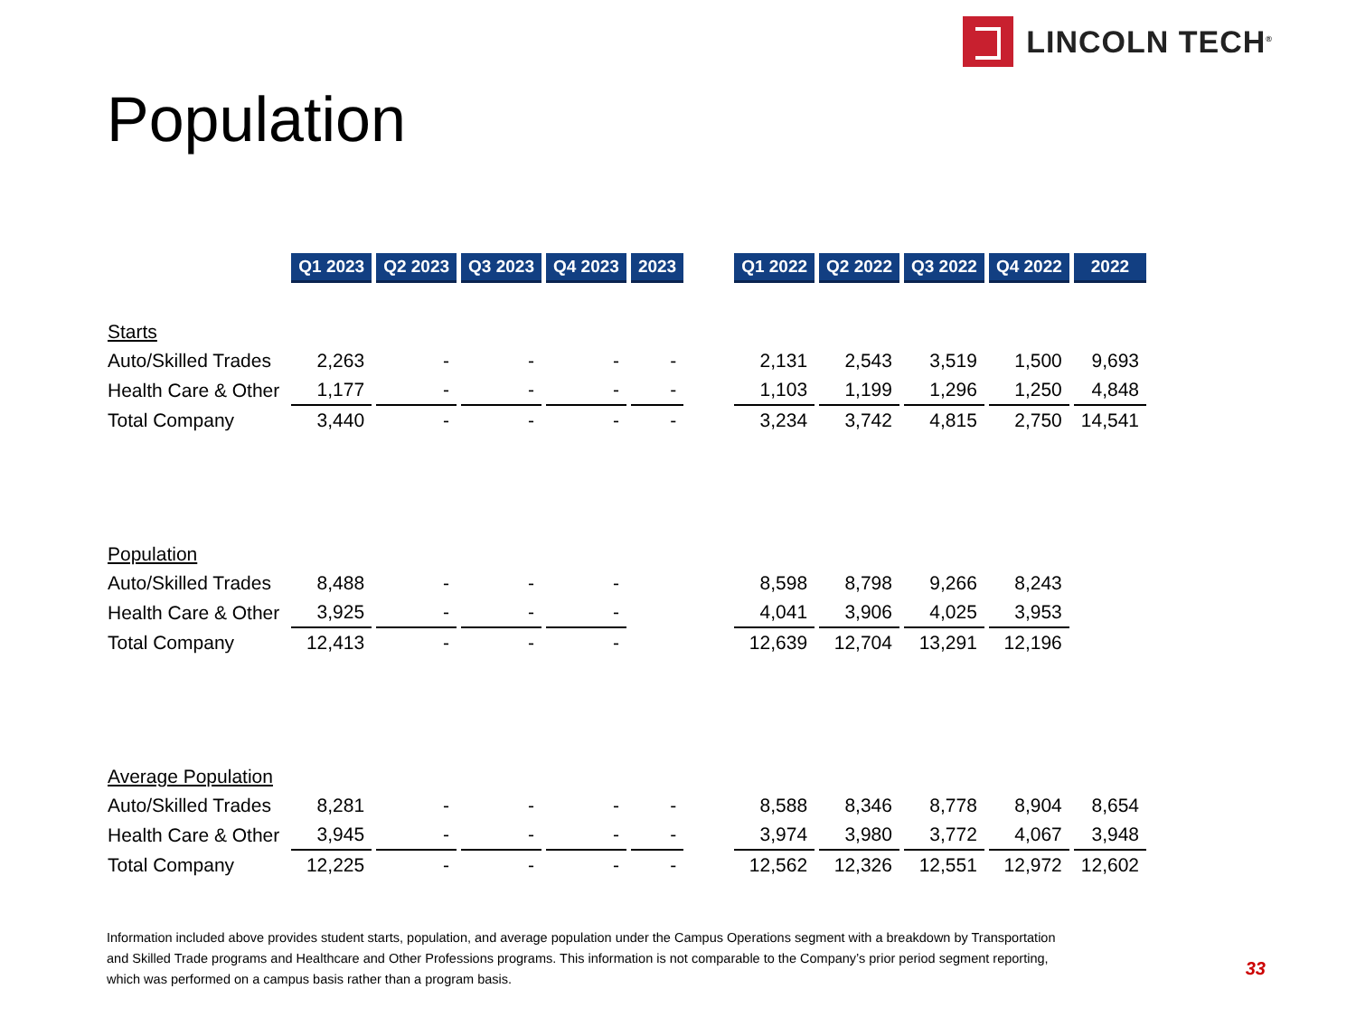LINCOLN TECH<sup>®</sup>
Population
| | Q1 2023 | Q2 2023 | Q3 2023 | Q4 2023 | 2023 | | Q1 2022 | Q2 2022 | Q3 2022 | Q4 2022 | 2022 |
| Starts | | | | | | | | | | | |
| Auto/Skilled Trades | 2,263 | - | - | - | - | | 2,131 | 2,543 | 3,519 | 1,500 | 9,693 |
| Health Care & Other | 1,177 | - | - | - | - | | 1,103 | 1,199 | 1,296 | 1,250 | 4,848 |
| Total Company | 3,440 | - | - | - | - | | 3,234 | 3,742 | 4,815 | 2,750 | 14,541 |
| Population | | | | | | | | | | | |
| Auto/Skilled Trades | 8,488 | - | - | - | | | 8,598 | 8,798 | 9,266 | 8,243 | |
| Health Care & Other | 3,925 | - | - | - | | | 4,041 | 3,906 | 4,025 | 3,953 | |
| Total Company | 12,413 | - | - | - | | | 12,639 | 12,704 | 13,291 | 12,196 | |
| Average Population | | | | | | | | | | | |
| Auto/Skilled Trades | 8,281 | - | - | - | - | | 8,588 | 8,346 | 8,778 | 8,904 | 8,654 |
| Health Care & Other | 3,945 | - | - | - | - | | 3,974 | 3,980 | 3,772 | 4,067 | 3,948 |
| Total Company | 12,225 | - | - | - | - | | 12,562 | 12,326 | 12,551 | 12,972 | 12,602 |
Information included above provides student starts, population, and average population under the Campus Operations segment with a breakdown by Transportation and Skilled Trade programs and Healthcare and Other Professions programs. This information is not comparable to the Company’s prior period segment reporting, which was performed on a campus basis rather than a program basis.
33